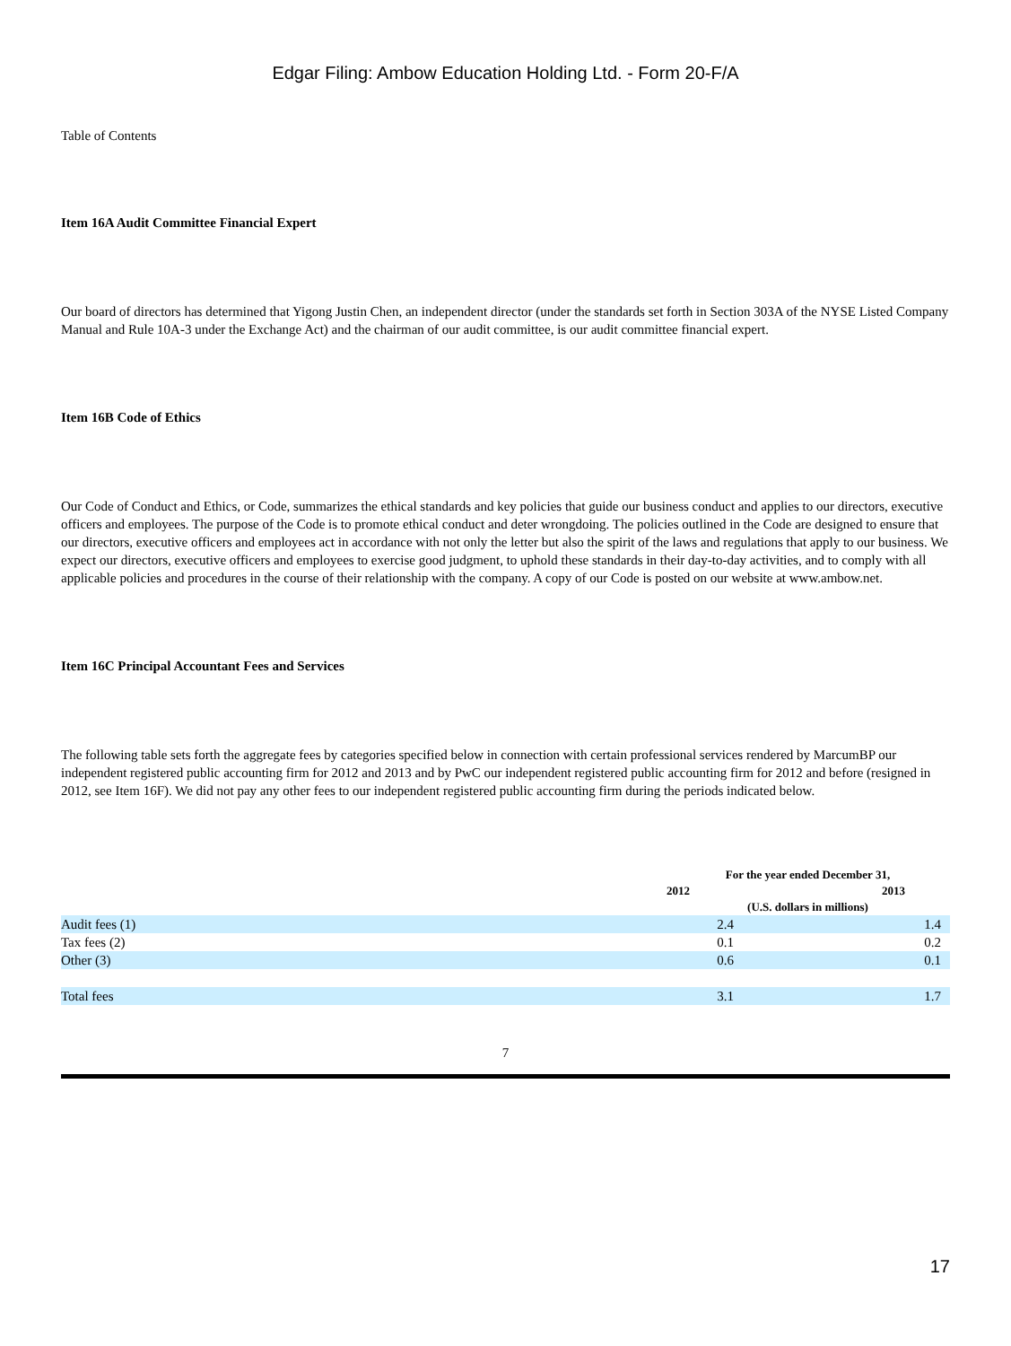Edgar Filing: Ambow Education Holding Ltd. - Form 20-F/A
Table of Contents
Item 16A Audit Committee Financial Expert
Our board of directors has determined that Yigong Justin Chen, an independent director (under the standards set forth in Section 303A of the NYSE Listed Company Manual and Rule 10A-3 under the Exchange Act) and the chairman of our audit committee, is our audit committee financial expert.
Item 16B Code of Ethics
Our Code of Conduct and Ethics, or Code, summarizes the ethical standards and key policies that guide our business conduct and applies to our directors, executive officers and employees. The purpose of the Code is to promote ethical conduct and deter wrongdoing. The policies outlined in the Code are designed to ensure that our directors, executive officers and employees act in accordance with not only the letter but also the spirit of the laws and regulations that apply to our business. We expect our directors, executive officers and employees to exercise good judgment, to uphold these standards in their day-to-day activities, and to comply with all applicable policies and procedures in the course of their relationship with the company. A copy of our Code is posted on our website at www.ambow.net.
Item 16C Principal Accountant Fees and Services
The following table sets forth the aggregate fees by categories specified below in connection with certain professional services rendered by MarcumBP our independent registered public accounting firm for 2012 and 2013 and by PwC our independent registered public accounting firm for 2012 and before (resigned in 2012, see Item 16F). We did not pay any other fees to our independent registered public accounting firm during the periods indicated below.
| | For the year ended December 31, | |
| --- | --- | --- |
| | 2012 | 2013 |
| | (U.S. dollars in millions) | |
| Audit fees (1) | 2.4 | 1.4 |
| Tax fees (2) | 0.1 | 0.2 |
| Other (3) | 0.6 | 0.1 |
| Total fees | 3.1 | 1.7 |
7
17